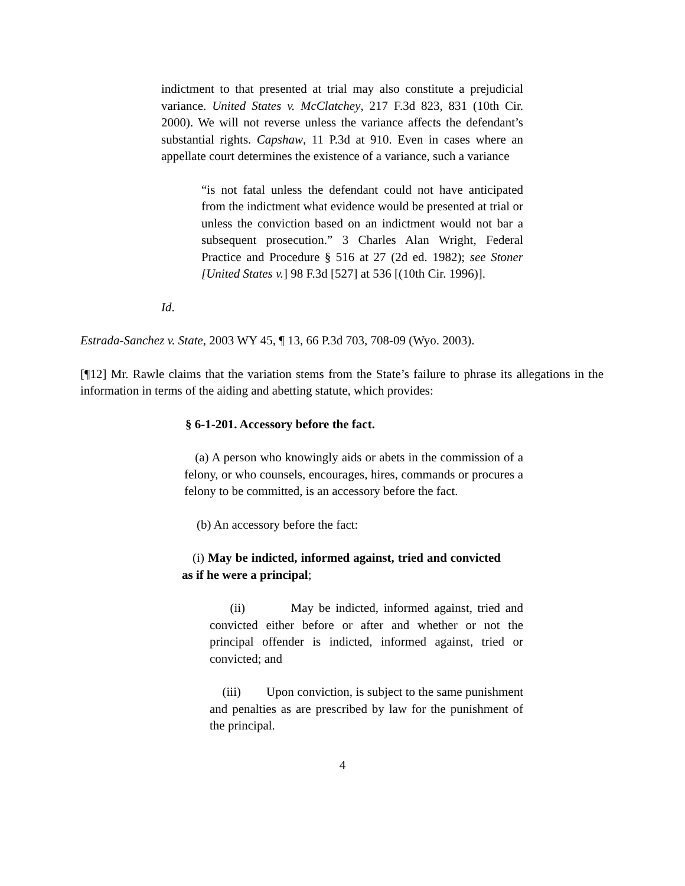indictment to that presented at trial may also constitute a prejudicial variance. United States v. McClatchey, 217 F.3d 823, 831 (10th Cir. 2000). We will not reverse unless the variance affects the defendant’s substantial rights. Capshaw, 11 P.3d at 910. Even in cases where an appellate court determines the existence of a variance, such a variance
“is not fatal unless the defendant could not have anticipated from the indictment what evidence would be presented at trial or unless the conviction based on an indictment would not bar a subsequent prosecution.” 3 Charles Alan Wright, Federal Practice and Procedure § 516 at 27 (2d ed. 1982); see Stoner [United States v.] 98 F.3d [527] at 536 [(10th Cir. 1996)].
Id.
Estrada-Sanchez v. State, 2003 WY 45, ¶ 13, 66 P.3d 703, 708-09 (Wyo. 2003).
[¶12] Mr. Rawle claims that the variation stems from the State’s failure to phrase its allegations in the information in terms of the aiding and abetting statute, which provides:
§ 6-1-201. Accessory before the fact.
(a) A person who knowingly aids or abets in the commission of a felony, or who counsels, encourages, hires, commands or procures a felony to be committed, is an accessory before the fact.
(b) An accessory before the fact:
(i) May be indicted, informed against, tried and convicted as if he were a principal;
(ii) May be indicted, informed against, tried and convicted either before or after and whether or not the principal offender is indicted, informed against, tried or convicted; and
(iii) Upon conviction, is subject to the same punishment and penalties as are prescribed by law for the punishment of the principal.
4